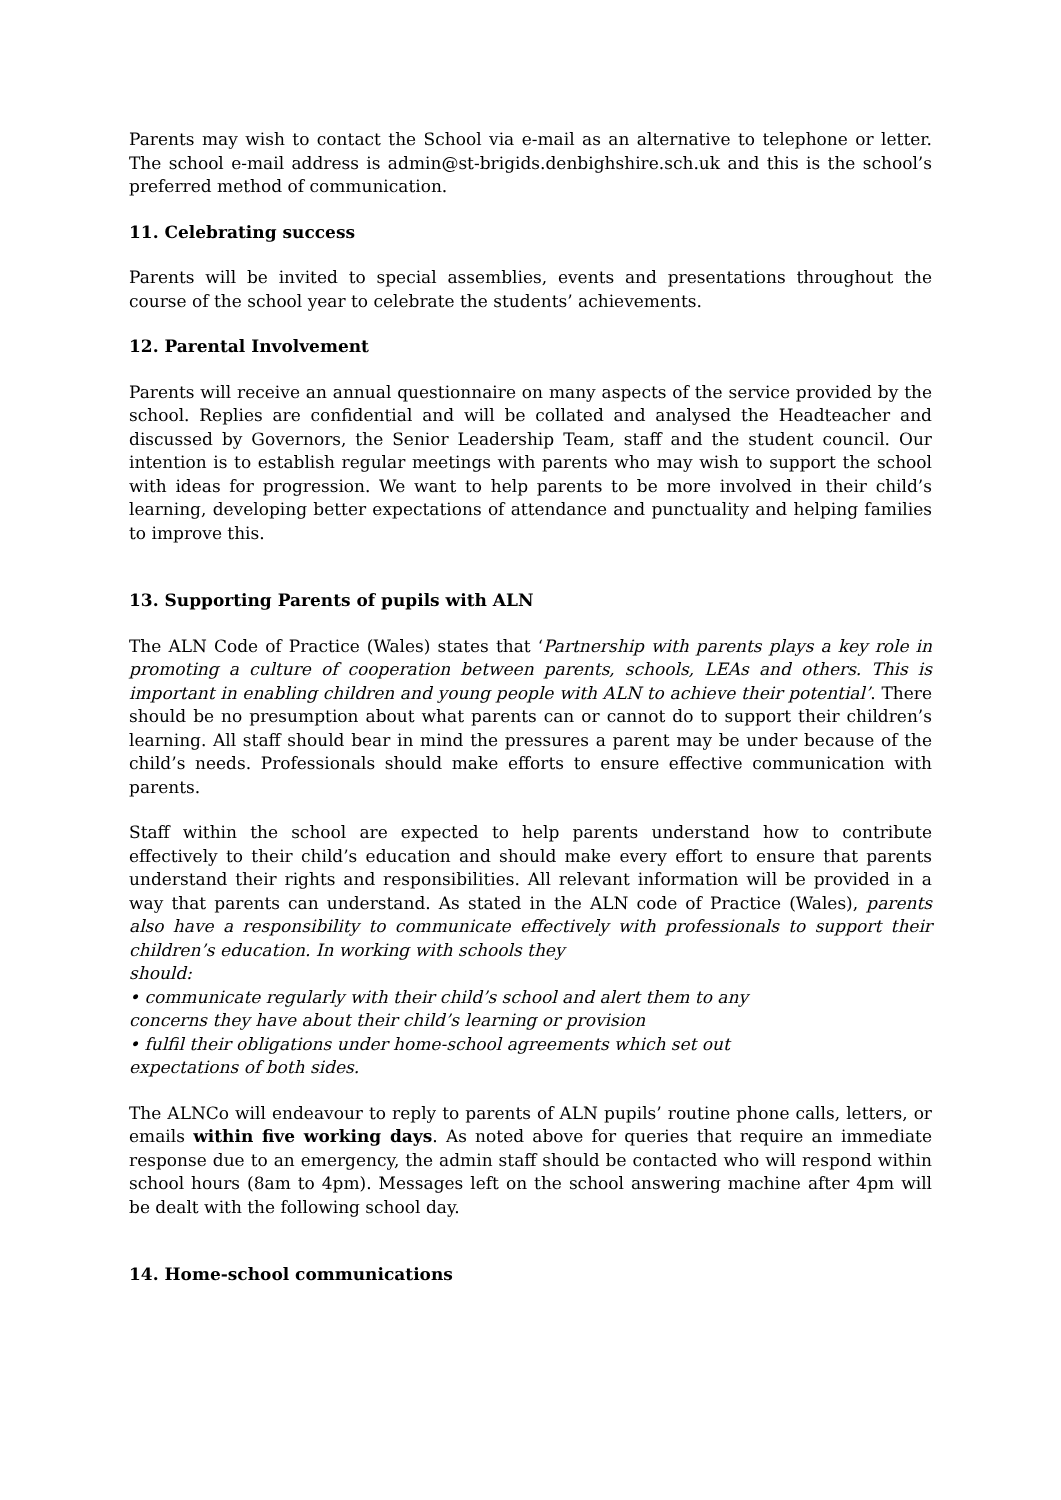Parents may wish to contact the School via e-mail as an alternative to telephone or letter. The school e-mail address is admin@st-brigids.denbighshire.sch.uk and this is the school’s preferred method of communication.
11. Celebrating success
Parents will be invited to special assemblies, events and presentations throughout the course of the school year to celebrate the students’ achievements.
12. Parental Involvement
Parents will receive an annual questionnaire on many aspects of the service provided by the school. Replies are confidential and will be collated and analysed the Headteacher and discussed by Governors, the Senior Leadership Team, staff and the student council. Our intention is to establish regular meetings with parents who may wish to support the school with ideas for progression. We want to help parents to be more involved in their child’s learning, developing better expectations of attendance and punctuality and helping families to improve this.
13. Supporting Parents of pupils with ALN
The ALN Code of Practice (Wales) states that ‘Partnership with parents plays a key role in promoting a culture of cooperation between parents, schools, LEAs and others. This is important in enabling children and young people with ALN to achieve their potential’. There should be no presumption about what parents can or cannot do to support their children’s learning. All staff should bear in mind the pressures a parent may be under because of the child’s needs. Professionals should make efforts to ensure effective communication with parents.
Staff within the school are expected to help parents understand how to contribute effectively to their child’s education and should make every effort to ensure that parents understand their rights and responsibilities. All relevant information will be provided in a way that parents can understand. As stated in the ALN code of Practice (Wales), parents also have a responsibility to communicate effectively with professionals to support their children’s education. In working with schools they
should:
• communicate regularly with their child’s school and alert them to any
concerns they have about their child’s learning or provision
• fulfil their obligations under home-school agreements which set out
expectations of both sides.
The ALNCo will endeavour to reply to parents of ALN pupils’ routine phone calls, letters, or emails within five working days. As noted above for queries that require an immediate response due to an emergency, the admin staff should be contacted who will respond within school hours (8am to 4pm). Messages left on the school answering machine after 4pm will be dealt with the following school day.
14. Home-school communications